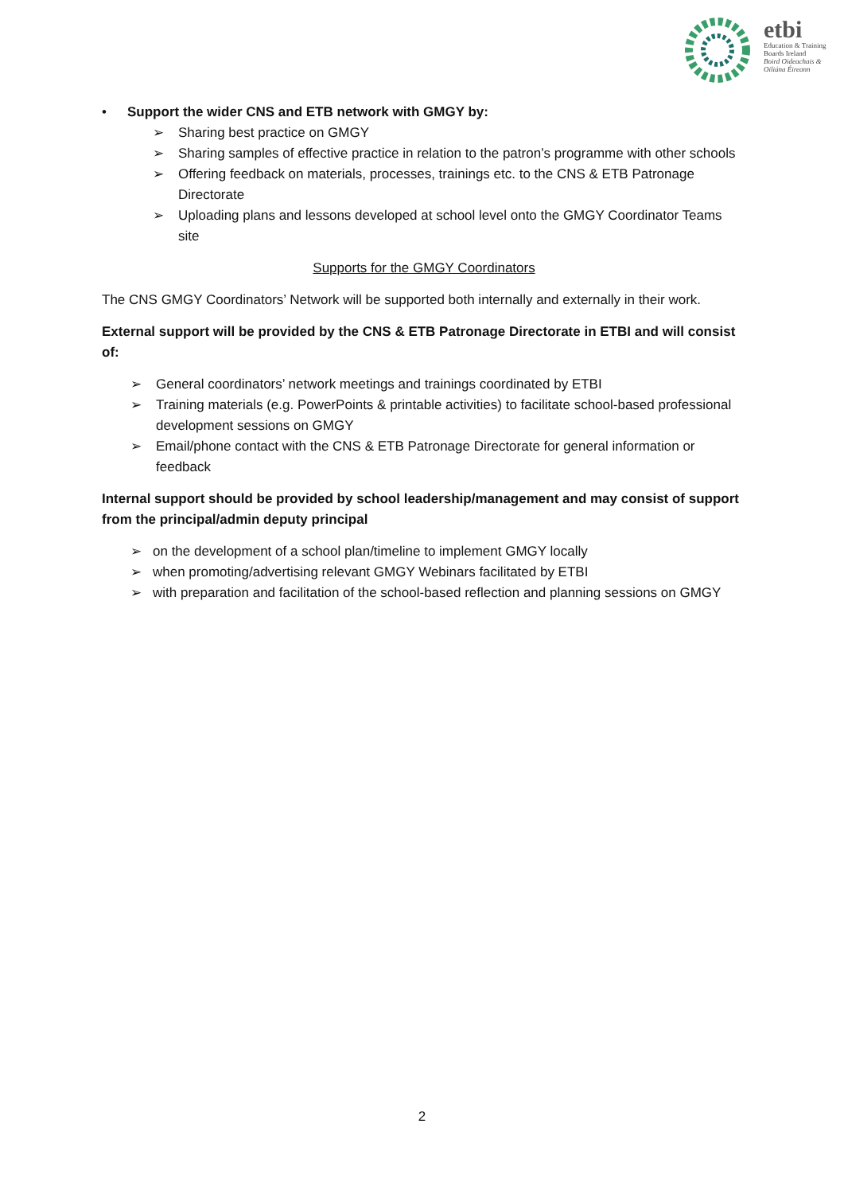etbi
Education & Training
Boards Ireland
Boird Oideachais &
Oiliúna Éireann
• Support the wider CNS and ETB network with GMGY by:
➢ Sharing best practice on GMGY
➢ Sharing samples of effective practice in relation to the patron’s programme with other schools
➢ Offering feedback on materials, processes, trainings etc. to the CNS & ETB Patronage Directorate
➢ Uploading plans and lessons developed at school level onto the GMGY Coordinator Teams site
Supports for the GMGY Coordinators
The CNS GMGY Coordinators’ Network will be supported both internally and externally in their work.
External support will be provided by the CNS & ETB Patronage Directorate in ETBI and will consist of:
➢ General coordinators’ network meetings and trainings coordinated by ETBI
➢ Training materials (e.g. PowerPoints & printable activities) to facilitate school-based professional development sessions on GMGY
➢ Email/phone contact with the CNS & ETB Patronage Directorate for general information or feedback
Internal support should be provided by school leadership/management and may consist of support from the principal/admin deputy principal
➢ on the development of a school plan/timeline to implement GMGY locally
➢ when promoting/advertising relevant GMGY Webinars facilitated by ETBI
➢ with preparation and facilitation of the school-based reflection and planning sessions on GMGY
2